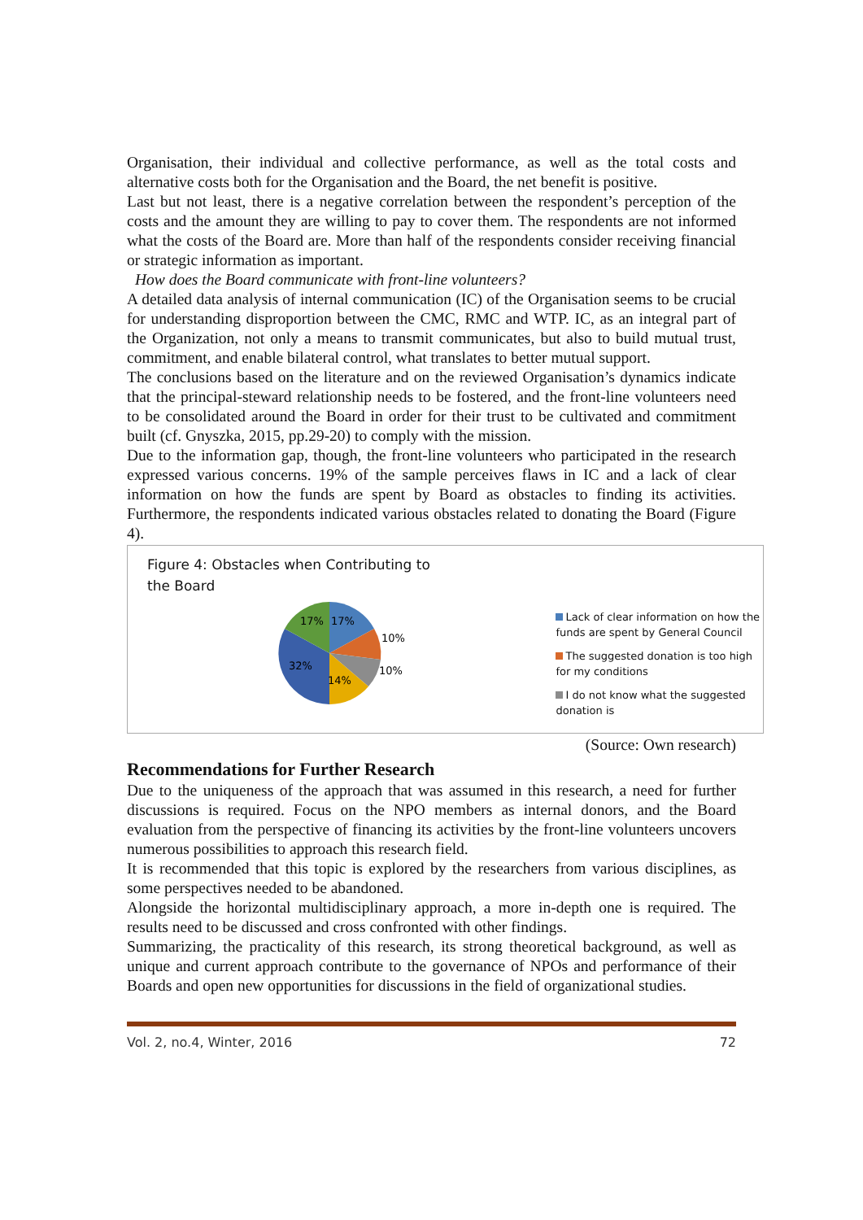Organisation, their individual and collective performance, as well as the total costs and alternative costs both for the Organisation and the Board, the net benefit is positive.
Last but not least, there is a negative correlation between the respondent’s perception of the costs and the amount they are willing to pay to cover them. The respondents are not informed what the costs of the Board are. More than half of the respondents consider receiving financial or strategic information as important.
How does the Board communicate with front-line volunteers?
A detailed data analysis of internal communication (IC) of the Organisation seems to be crucial for understanding disproportion between the CMC, RMC and WTP. IC, as an integral part of the Organization, not only a means to transmit communicates, but also to build mutual trust, commitment, and enable bilateral control, what translates to better mutual support.
The conclusions based on the literature and on the reviewed Organisation’s dynamics indicate that the principal-steward relationship needs to be fostered, and the front-line volunteers need to be consolidated around the Board in order for their trust to be cultivated and commitment built (cf. Gnyszka, 2015, pp.29-20) to comply with the mission.
Due to the information gap, though, the front-line volunteers who participated in the research expressed various concerns. 19% of the sample perceives flaws in IC and a lack of clear information on how the funds are spent by Board as obstacles to finding its activities. Furthermore, the respondents indicated various obstacles related to donating the Board (Figure 4).
Figure 4: Obstacles when Contributing to the Board
17%
17%
10%
10%
14%
32%
Lack of clear information on how the funds are spent by General Council
The suggested donation is too high for my conditions
I do not know what the suggested donation is
(Source: Own research)
Recommendations for Further Research
Due to the uniqueness of the approach that was assumed in this research, a need for further discussions is required. Focus on the NPO members as internal donors, and the Board evaluation from the perspective of financing its activities by the front-line volunteers uncovers numerous possibilities to approach this research field.
It is recommended that this topic is explored by the researchers from various disciplines, as some perspectives needed to be abandoned.
Alongside the horizontal multidisciplinary approach, a more in-depth one is required. The results need to be discussed and cross confronted with other findings.
Summarizing, the practicality of this research, its strong theoretical background, as well as unique and current approach contribute to the governance of NPOs and performance of their Boards and open new opportunities for discussions in the field of organizational studies.
Vol. 2, no.4, Winter, 2016 72